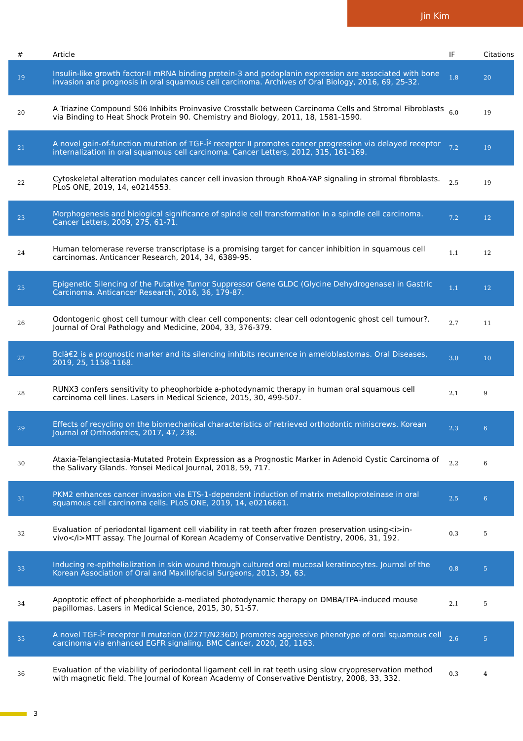Jin Kim
| # | Article | IF | Citations |
| --- | --- | --- | --- |
| 19 | Insulin-like growth factor-II mRNA binding protein-3 and podoplanin expression are associated with bone invasion and prognosis in oral squamous cell carcinoma. Archives of Oral Biology, 2016, 69, 25-32. | 1.8 | 20 |
| 20 | A Triazine Compound S06 Inhibits Proinvasive Crosstalk between Carcinoma Cells and Stromal Fibroblasts via Binding to Heat Shock Protein 90. Chemistry and Biology, 2011, 18, 1581-1590. | 6.0 | 19 |
| 21 | A novel gain-of-function mutation of TGF-Î² receptor II promotes cancer progression via delayed receptor internalization in oral squamous cell carcinoma. Cancer Letters, 2012, 315, 161-169. | 7.2 | 19 |
| 22 | Cytoskeletal alteration modulates cancer cell invasion through RhoA-YAP signaling in stromal fibroblasts. PLoS ONE, 2019, 14, e0214553. | 2.5 | 19 |
| 23 | Morphogenesis and biological significance of spindle cell transformation in a spindle cell carcinoma. Cancer Letters, 2009, 275, 61-71. | 7.2 | 12 |
| 24 | Human telomerase reverse transcriptase is a promising target for cancer inhibition in squamous cell carcinomas. Anticancer Research, 2014, 34, 6389-95. | 1.1 | 12 |
| 25 | Epigenetic Silencing of the Putative Tumor Suppressor Gene GLDC (Glycine Dehydrogenase) in Gastric Carcinoma. Anticancer Research, 2016, 36, 179-87. | 1.1 | 12 |
| 26 | Odontogenic ghost cell tumour with clear cell components: clear cell odontogenic ghost cell tumour?. Journal of Oral Pathology and Medicine, 2004, 33, 376-379. | 2.7 | 11 |
| 27 | Bclâ€2 is a prognostic marker and its silencing inhibits recurrence in ameloblastomas. Oral Diseases, 2019, 25, 1158-1168. | 3.0 | 10 |
| 28 | RUNX3 confers sensitivity to pheophorbide a-photodynamic therapy in human oral squamous cell carcinoma cell lines. Lasers in Medical Science, 2015, 30, 499-507. | 2.1 | 9 |
| 29 | Effects of recycling on the biomechanical characteristics of retrieved orthodontic miniscrews. Korean Journal of Orthodontics, 2017, 47, 238. | 2.3 | 6 |
| 30 | Ataxia-Telangiectasia-Mutated Protein Expression as a Prognostic Marker in Adenoid Cystic Carcinoma of the Salivary Glands. Yonsei Medical Journal, 2018, 59, 717. | 2.2 | 6 |
| 31 | PKM2 enhances cancer invasion via ETS-1-dependent induction of matrix metalloproteinase in oral squamous cell carcinoma cells. PLoS ONE, 2019, 14, e0216661. | 2.5 | 6 |
| 32 | Evaluation of periodontal ligament cell viability in rat teeth after frozen preservation using<i>in-vivo</i>MTT assay. The Journal of Korean Academy of Conservative Dentistry, 2006, 31, 192. | 0.3 | 5 |
| 33 | Inducing re-epithelialization in skin wound through cultured oral mucosal keratinocytes. Journal of the Korean Association of Oral and Maxillofacial Surgeons, 2013, 39, 63. | 0.8 | 5 |
| 34 | Apoptotic effect of pheophorbide a-mediated photodynamic therapy on DMBA/TPA-induced mouse papillomas. Lasers in Medical Science, 2015, 30, 51-57. | 2.1 | 5 |
| 35 | A novel TGF-Î² receptor II mutation (I227T/N236D) promotes aggressive phenotype of oral squamous cell carcinoma via enhanced EGFR signaling. BMC Cancer, 2020, 20, 1163. | 2.6 | 5 |
| 36 | Evaluation of the viability of periodontal ligament cell in rat teeth using slow cryopreservation method with magnetic field. The Journal of Korean Academy of Conservative Dentistry, 2008, 33, 332. | 0.3 | 4 |
3